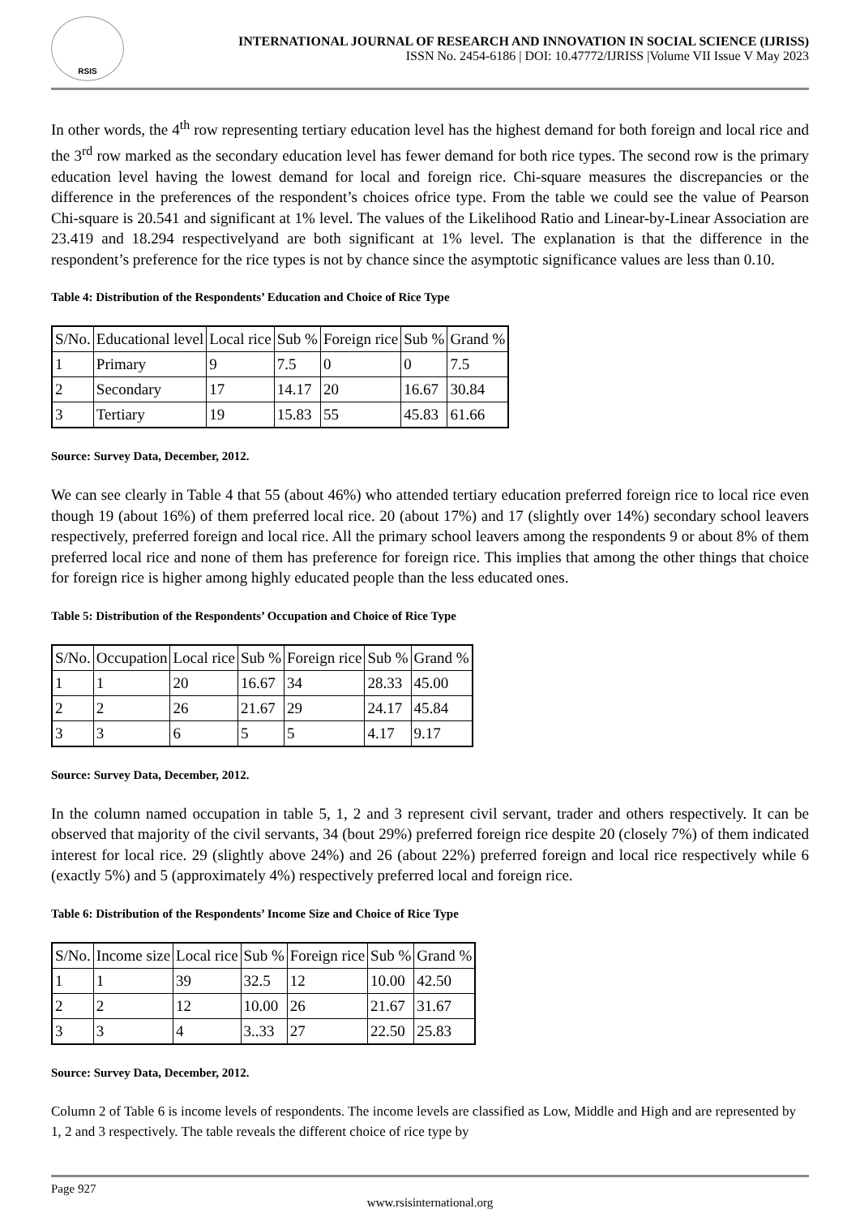RSIS
INTERNATIONAL JOURNAL OF RESEARCH AND INNOVATION IN SOCIAL SCIENCE (IJRISS)
ISSN No. 2454-6186 | DOI: 10.47772/IJRISS |Volume VII Issue V May 2023
In other words, the 4<sup>th</sup> row representing tertiary education level has the highest demand for both foreign and local rice and the 3<sup>rd</sup> row marked as the secondary education level has fewer demand for both rice types. The second row is the primary education level having the lowest demand for local and foreign rice. Chi-square measures the discrepancies or the difference in the preferences of the respondent’s choices ofrice type. From the table we could see the value of Pearson Chi-square is 20.541 and significant at 1% level. The values of the Likelihood Ratio and Linear-by-Linear Association are 23.419 and 18.294 respectivelyand are both significant at 1% level. The explanation is that the difference in the respondent’s preference for the rice types is not by chance since the asymptotic significance values are less than 0.10.
Table 4: Distribution of the Respondents’ Education and Choice of Rice Type
| S/No. | Educational level | Local rice | Sub % | Foreign rice | Sub % | Grand % |
| --- | --- | --- | --- | --- | --- | --- |
| 1 | Primary | 9 | 7.5 | 0 | 0 | 7.5 |
| 2 | Secondary | 17 | 14.17 | 20 | 16.67 | 30.84 |
| 3 | Tertiary | 19 | 15.83 | 55 | 45.83 | 61.66 |
Source: Survey Data, December, 2012.
We can see clearly in Table 4 that 55 (about 46%) who attended tertiary education preferred foreign rice to local rice even though 19 (about 16%) of them preferred local rice. 20 (about 17%) and 17 (slightly over 14%) secondary school leavers respectively, preferred foreign and local rice. All the primary school leavers among the respondents 9 or about 8% of them preferred local rice and none of them has preference for foreign rice. This implies that among the other things that choice for foreign rice is higher among highly educated people than the less educated ones.
Table 5: Distribution of the Respondents’ Occupation and Choice of Rice Type
| S/No. | Occupation | Local rice | Sub % | Foreign rice | Sub % | Grand % |
| --- | --- | --- | --- | --- | --- | --- |
| 1 | 1 | 20 | 16.67 | 34 | 28.33 | 45.00 |
| 2 | 2 | 26 | 21.67 | 29 | 24.17 | 45.84 |
| 3 | 3 | 6 | 5 | 5 | 4.17 | 9.17 |
Source: Survey Data, December, 2012.
In the column named occupation in table 5, 1, 2 and 3 represent civil servant, trader and others respectively. It can be observed that majority of the civil servants, 34 (bout 29%) preferred foreign rice despite 20 (closely 7%) of them indicated interest for local rice. 29 (slightly above 24%) and 26 (about 22%) preferred foreign and local rice respectively while 6 (exactly 5%) and 5 (approximately 4%) respectively preferred local and foreign rice.
Table 6: Distribution of the Respondents’ Income Size and Choice of Rice Type
| S/No. | Income size | Local rice | Sub % | Foreign rice | Sub % | Grand % |
| --- | --- | --- | --- | --- | --- | --- |
| 1 | 1 | 39 | 32.5 | 12 | 10.00 | 42.50 |
| 2 | 2 | 12 | 10.00 | 26 | 21.67 | 31.67 |
| 3 | 3 | 4 | 3..33 | 27 | 22.50 | 25.83 |
Source: Survey Data, December, 2012.
Column 2 of Table 6 is income levels of respondents. The income levels are classified as Low, Middle and High and are represented by 1, 2 and 3 respectively. The table reveals the different choice of rice type by
Page 927
www.rsisinternational.org